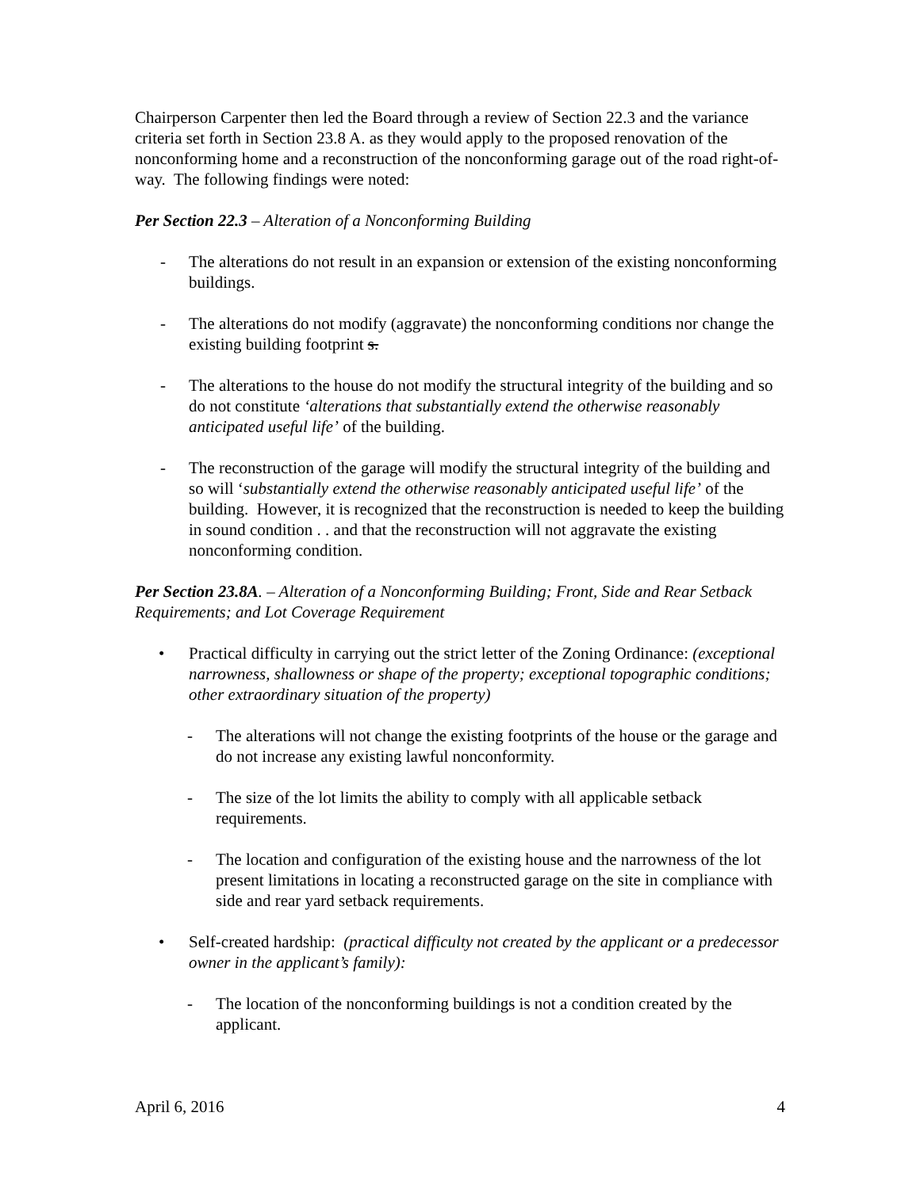Chairperson Carpenter then led the Board through a review of Section 22.3 and the variance criteria set forth in Section 23.8 A. as they would apply to the proposed renovation of the nonconforming home and a reconstruction of the nonconforming garage out of the road right-of-way. The following findings were noted:
Per Section 22.3 – Alteration of a Nonconforming Building
- The alterations do not result in an expansion or extension of the existing nonconforming buildings.
- The alterations do not modify (aggravate) the nonconforming conditions nor change the existing building footprint s.
- The alterations to the house do not modify the structural integrity of the building and so do not constitute ‘alterations that substantially extend the otherwise reasonably anticipated useful life’ of the building.
- The reconstruction of the garage will modify the structural integrity of the building and so will ‘substantially extend the otherwise reasonably anticipated useful life’ of the building. However, it is recognized that the reconstruction is needed to keep the building in sound condition . . and that the reconstruction will not aggravate the existing nonconforming condition.
Per Section 23.8A. – Alteration of a Nonconforming Building; Front, Side and Rear Setback Requirements; and Lot Coverage Requirement
• Practical difficulty in carrying out the strict letter of the Zoning Ordinance: (exceptional narrowness, shallowness or shape of the property; exceptional topographic conditions; other extraordinary situation of the property)
- The alterations will not change the existing footprints of the house or the garage and do not increase any existing lawful nonconformity.
- The size of the lot limits the ability to comply with all applicable setback requirements.
- The location and configuration of the existing house and the narrowness of the lot present limitations in locating a reconstructed garage on the site in compliance with side and rear yard setback requirements.
• Self-created hardship: (practical difficulty not created by the applicant or a predecessor owner in the applicant’s family):
- The location of the nonconforming buildings is not a condition created by the applicant.
April 6, 2016 4